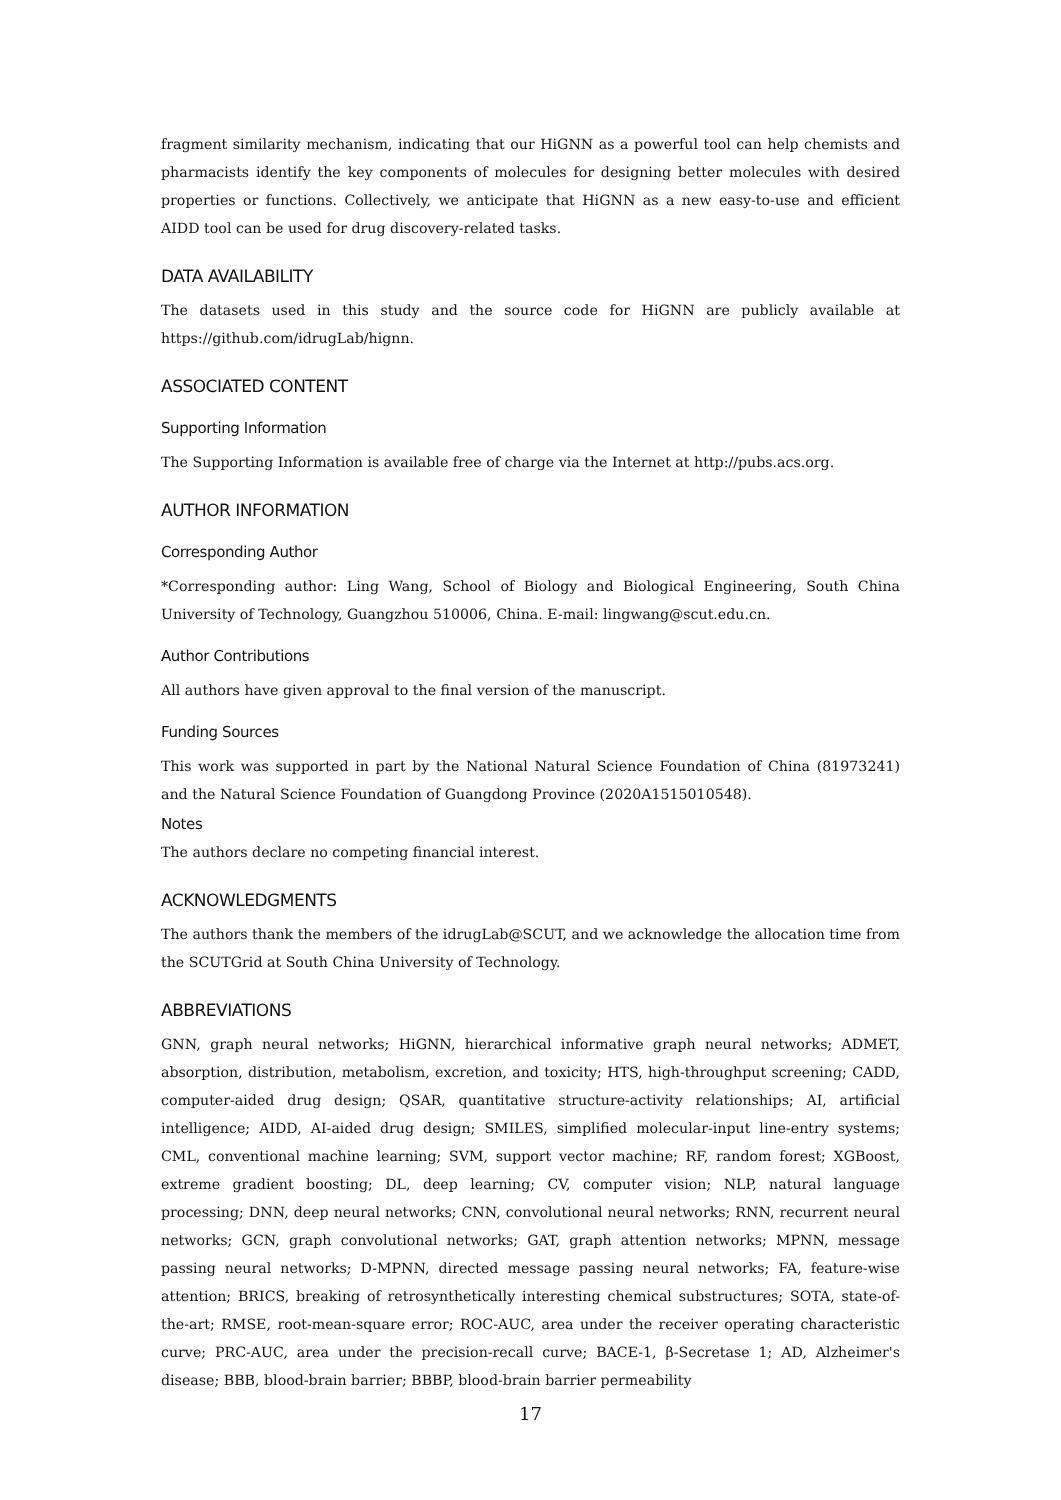fragment similarity mechanism, indicating that our HiGNN as a powerful tool can help chemists and pharmacists identify the key components of molecules for designing better molecules with desired properties or functions. Collectively, we anticipate that HiGNN as a new easy-to-use and efficient AIDD tool can be used for drug discovery-related tasks.
DATA AVAILABILITY
The datasets used in this study and the source code for HiGNN are publicly available at https://github.com/idrugLab/hignn.
ASSOCIATED CONTENT
Supporting Information
The Supporting Information is available free of charge via the Internet at http://pubs.acs.org.
AUTHOR INFORMATION
Corresponding Author
*Corresponding author: Ling Wang, School of Biology and Biological Engineering, South China University of Technology, Guangzhou 510006, China. E-mail: lingwang@scut.edu.cn.
Author Contributions
All authors have given approval to the final version of the manuscript.
Funding Sources
This work was supported in part by the National Natural Science Foundation of China (81973241) and the Natural Science Foundation of Guangdong Province (2020A1515010548).
Notes
The authors declare no competing financial interest.
ACKNOWLEDGMENTS
The authors thank the members of the idrugLab@SCUT, and we acknowledge the allocation time from the SCUTGrid at South China University of Technology.
ABBREVIATIONS
GNN, graph neural networks; HiGNN, hierarchical informative graph neural networks; ADMET, absorption, distribution, metabolism, excretion, and toxicity; HTS, high-throughput screening; CADD, computer-aided drug design; QSAR, quantitative structure-activity relationships; AI, artificial intelligence; AIDD, AI-aided drug design; SMILES, simplified molecular-input line-entry systems; CML, conventional machine learning; SVM, support vector machine; RF, random forest; XGBoost, extreme gradient boosting; DL, deep learning; CV, computer vision; NLP, natural language processing; DNN, deep neural networks; CNN, convolutional neural networks; RNN, recurrent neural networks; GCN, graph convolutional networks; GAT, graph attention networks; MPNN, message passing neural networks; D-MPNN, directed message passing neural networks; FA, feature-wise attention; BRICS, breaking of retrosynthetically interesting chemical substructures; SOTA, state-of-the-art; RMSE, root-mean-square error; ROC-AUC, area under the receiver operating characteristic curve; PRC-AUC, area under the precision-recall curve; BACE-1, β-Secretase 1; AD, Alzheimer's disease; BBB, blood-brain barrier; BBBP, blood-brain barrier permeability
17